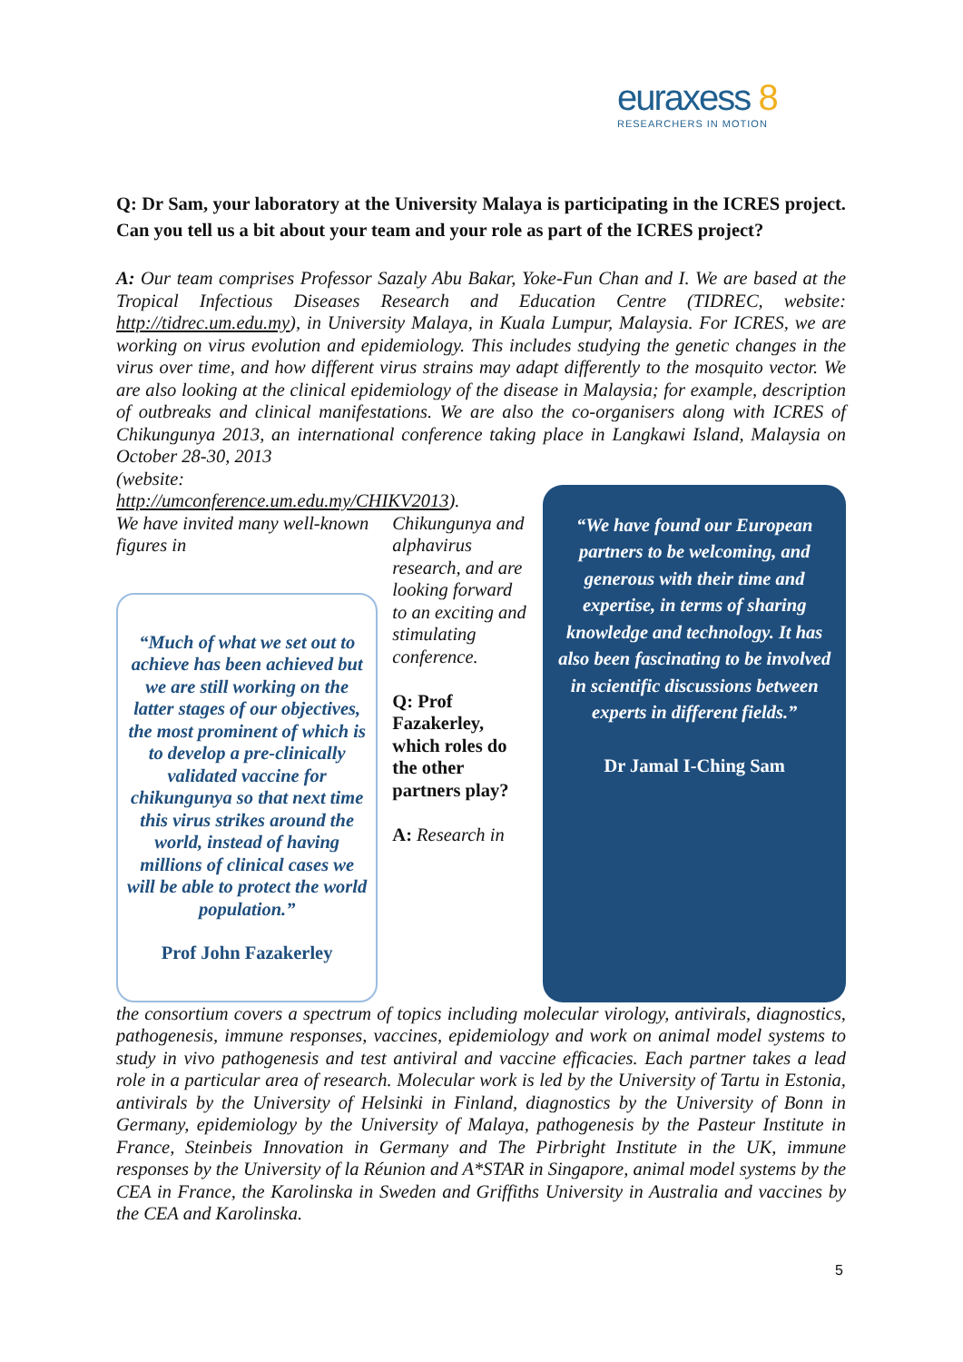euraxess 8
RESEARCHERS IN MOTION
Q: Dr Sam, your laboratory at the University Malaya is participating in the ICRES project. Can you tell us a bit about your team and your role as part of the ICRES project?
A: Our team comprises Professor Sazaly Abu Bakar, Yoke-Fun Chan and I. We are based at the Tropical Infectious Diseases Research and Education Centre (TIDREC, website: http://tidrec.um.edu.my), in University Malaya, in Kuala Lumpur, Malaysia. For ICRES, we are working on virus evolution and epidemiology. This includes studying the genetic changes in the virus over time, and how different virus strains may adapt differently to the mosquito vector. We are also looking at the clinical epidemiology of the disease in Malaysia; for example, description of outbreaks and clinical manifestations. We are also the co-organisers along with ICRES of Chikungunya 2013, an international conference taking place in Langkawi Island, Malaysia on October 28-30, 2013
(website:
http://umconference.um.edu.my/CHIKV2013).
We have invited many well-known figures in
“Much of what we set out to achieve has been achieved but we are still working on the latter stages of our objectives, the most prominent of which is to develop a pre-clinically validated vaccine for chikungunya so that next time this virus strikes around the world, instead of having millions of clinical cases we will be able to protect the world population.”
Prof John Fazakerley
Chikungunya and alphavirus research, and are looking forward to an exciting and stimulating conference.
Q: Prof Fazakerley, which roles do the other partners play?
A: Research in
“We have found our European partners to be welcoming, and generous with their time and expertise, in terms of sharing knowledge and technology. It has also been fascinating to be involved in scientific discussions between experts in different fields.”
Dr Jamal I-Ching Sam
the consortium covers a spectrum of topics including molecular virology, antivirals, diagnostics, pathogenesis, immune responses, vaccines, epidemiology and work on animal model systems to study in vivo pathogenesis and test antiviral and vaccine efficacies. Each partner takes a lead role in a particular area of research. Molecular work is led by the University of Tartu in Estonia, antivirals by the University of Helsinki in Finland, diagnostics by the University of Bonn in Germany, epidemiology by the University of Malaya, pathogenesis by the Pasteur Institute in France, Steinbeis Innovation in Germany and The Pirbright Institute in the UK, immune responses by the University of la Réunion and A*STAR in Singapore, animal model systems by the CEA in France, the Karolinska in Sweden and Griffiths University in Australia and vaccines by the CEA and Karolinska.
5